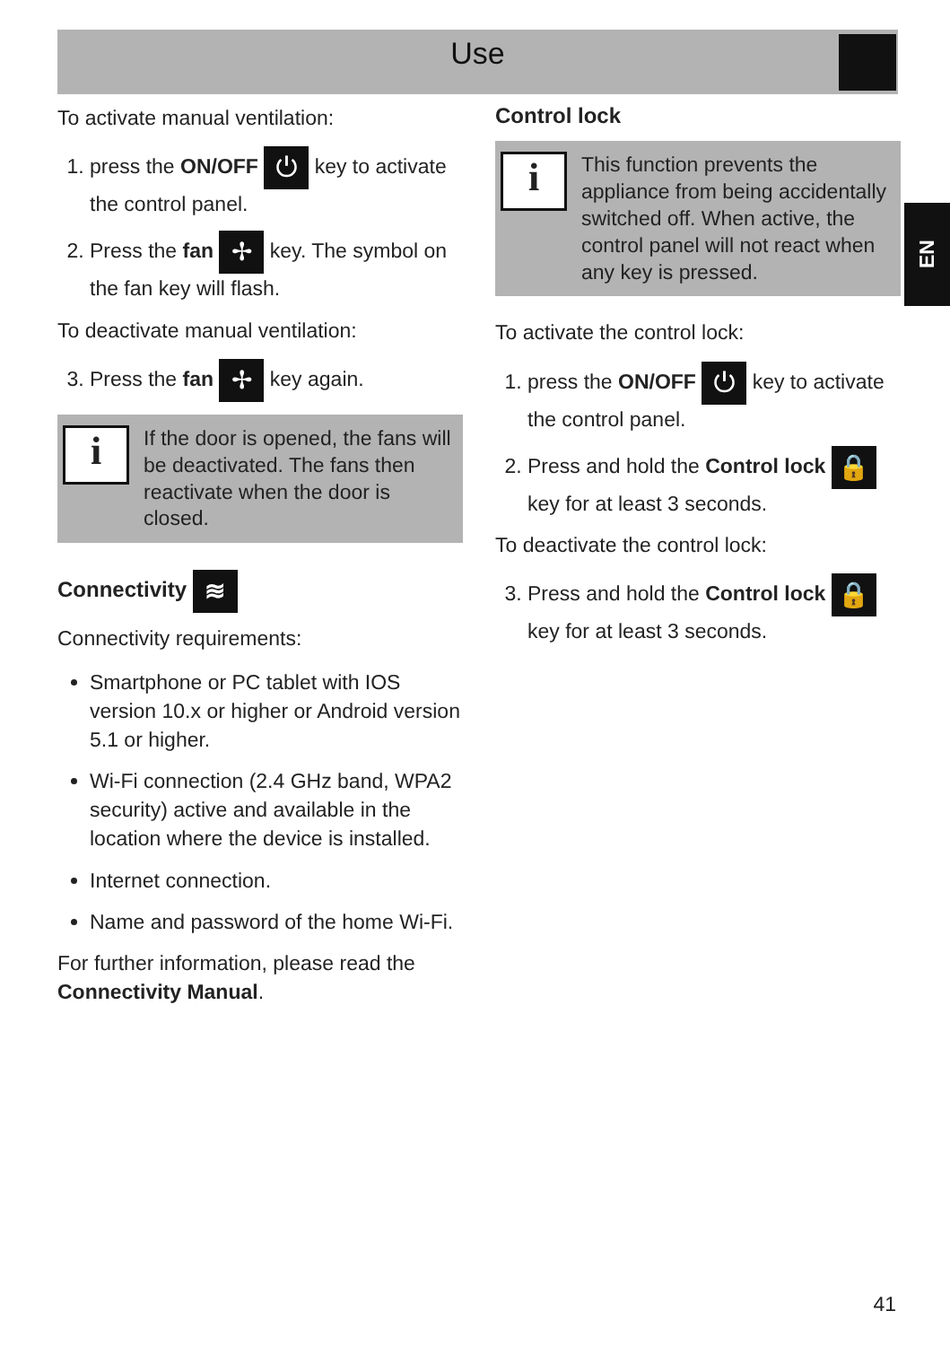Use
EN
To activate manual ventilation:
1. press the ON/OFF ⏻ key to activate the control panel.
2. Press the fan ✢ key. The symbol on the fan key will flash.
To deactivate manual ventilation:
3. Press the fan ✢ key again.
i
If the door is opened, the fans will be deactivated. The fans then reactivate when the door is closed.
Connectivity ≋
Connectivity requirements:
Smartphone or PC tablet with IOS version 10.x or higher or Android version 5.1 or higher.
Wi-Fi connection (2.4 GHz band, WPA2 security) active and available in the location where the device is installed.
Internet connection.
Name and password of the home Wi-Fi.
For further information, please read the Connectivity Manual.
Control lock
i
This function prevents the appliance from being accidentally switched off. When active, the control panel will not react when any key is pressed.
To activate the control lock:
1. press the ON/OFF ⏻ key to activate the control panel.
2. Press and hold the Control lock 🔒 key for at least 3 seconds.
To deactivate the control lock:
3. Press and hold the Control lock 🔒 key for at least 3 seconds.
41